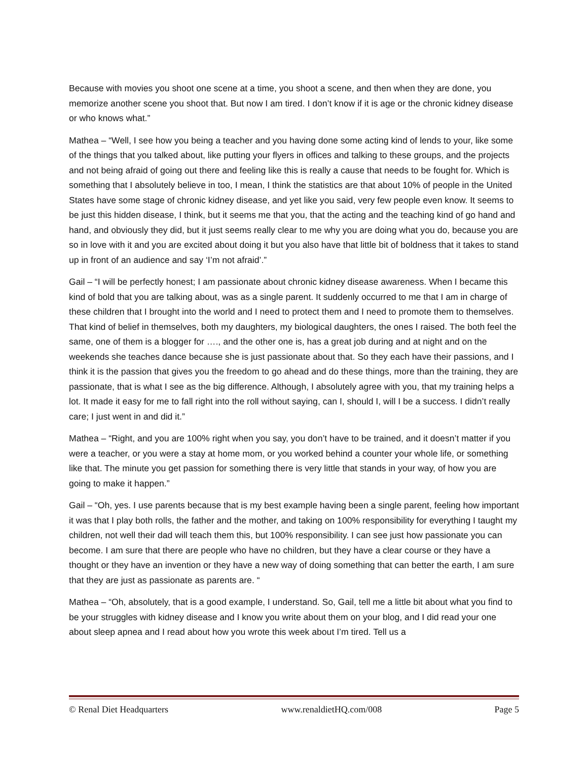Because with movies you shoot one scene at a time, you shoot a scene, and then when they are done, you memorize another scene you shoot that. But now I am tired. I don’t know if it is age or the chronic kidney disease or who knows what.”
Mathea – “Well, I see how you being a teacher and you having done some acting kind of lends to your, like some of the things that you talked about, like putting your flyers in offices and talking to these groups, and the projects and not being afraid of going out there and feeling like this is really a cause that needs to be fought for. Which is something that I absolutely believe in too, I mean, I think the statistics are that about 10% of people in the United States have some stage of chronic kidney disease, and yet like you said, very few people even know. It seems to be just this hidden disease, I think, but it seems me that you, that the acting and the teaching kind of go hand and hand, and obviously they did, but it just seems really clear to me why you are doing what you do, because you are so in love with it and you are excited about doing it but you also have that little bit of boldness that it takes to stand up in front of an audience and say ‘I’m not afraid’.”
Gail – “I will be perfectly honest; I am passionate about chronic kidney disease awareness. When I became this kind of bold that you are talking about, was as a single parent. It suddenly occurred to me that I am in charge of these children that I brought into the world and I need to protect them and I need to promote them to themselves. That kind of belief in themselves, both my daughters, my biological daughters, the ones I raised. The both feel the same, one of them is a blogger for …., and the other one is, has a great job during and at night and on the weekends she teaches dance because she is just passionate about that. So they each have their passions, and I think it is the passion that gives you the freedom to go ahead and do these things, more than the training, they are passionate, that is what I see as the big difference. Although, I absolutely agree with you, that my training helps a lot. It made it easy for me to fall right into the roll without saying, can I, should I, will I be a success. I didn’t really care; I just went in and did it.”
Mathea – “Right, and you are 100% right when you say, you don’t have to be trained, and it doesn’t matter if you were a teacher, or you were a stay at home mom, or you worked behind a counter your whole life, or something like that. The minute you get passion for something there is very little that stands in your way, of how you are going to make it happen.”
Gail – “Oh, yes. I use parents because that is my best example having been a single parent, feeling how important it was that I play both rolls, the father and the mother, and taking on 100% responsibility for everything I taught my children, not well their dad will teach them this, but 100% responsibility. I can see just how passionate you can become. I am sure that there are people who have no children, but they have a clear course or they have a thought or they have an invention or they have a new way of doing something that can better the earth, I am sure that they are just as passionate as parents are. “
Mathea – “Oh, absolutely, that is a good example, I understand. So, Gail, tell me a little bit about what you find to be your struggles with kidney disease and I know you write about them on your blog, and I did read your one about sleep apnea and I read about how you wrote this week about I’m tired. Tell us a
© Renal Diet Headquarters www.renaldietHQ.com/008 Page 5